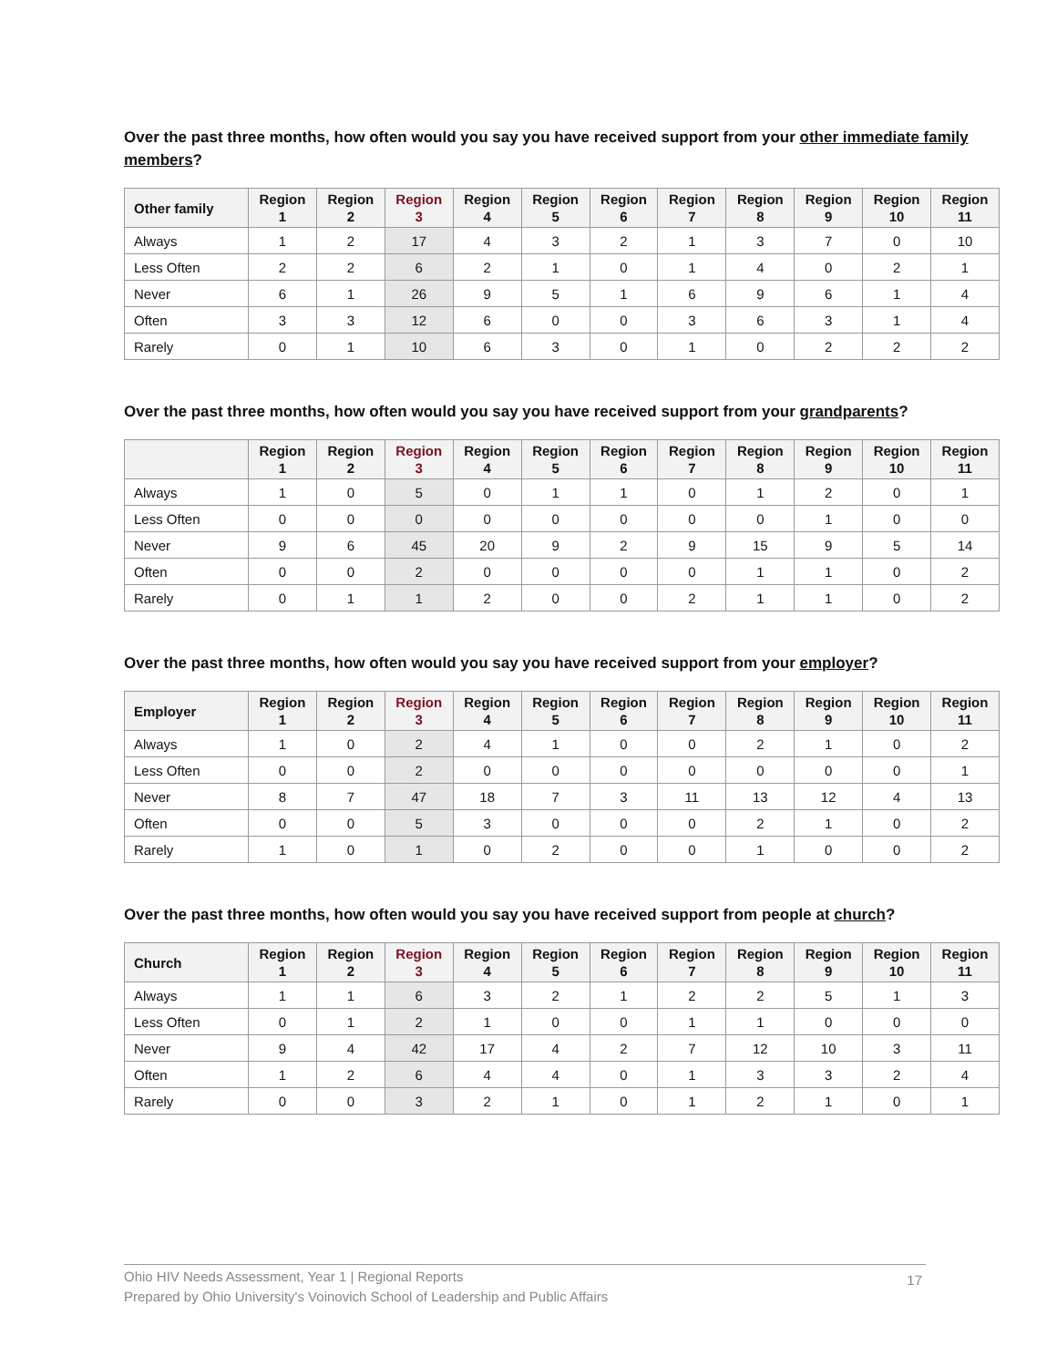Over the past three months, how often would you say you have received support from your other immediate family members?
| Other family | Region 1 | Region 2 | Region 3 | Region 4 | Region 5 | Region 6 | Region 7 | Region 8 | Region 9 | Region 10 | Region 11 |
| --- | --- | --- | --- | --- | --- | --- | --- | --- | --- | --- | --- |
| Always | 1 | 2 | 17 | 4 | 3 | 2 | 1 | 3 | 7 | 0 | 10 |
| Less Often | 2 | 2 | 6 | 2 | 1 | 0 | 1 | 4 | 0 | 2 | 1 |
| Never | 6 | 1 | 26 | 9 | 5 | 1 | 6 | 9 | 6 | 1 | 4 |
| Often | 3 | 3 | 12 | 6 | 0 | 0 | 3 | 6 | 3 | 1 | 4 |
| Rarely | 0 | 1 | 10 | 6 | 3 | 0 | 1 | 0 | 2 | 2 | 2 |
Over the past three months, how often would you say you have received support from your grandparents?
| | Region 1 | Region 2 | Region 3 | Region 4 | Region 5 | Region 6 | Region 7 | Region 8 | Region 9 | Region 10 | Region 11 |
| --- | --- | --- | --- | --- | --- | --- | --- | --- | --- | --- | --- |
| Always | 1 | 0 | 5 | 0 | 1 | 1 | 0 | 1 | 2 | 0 | 1 |
| Less Often | 0 | 0 | 0 | 0 | 0 | 0 | 0 | 0 | 1 | 0 | 0 |
| Never | 9 | 6 | 45 | 20 | 9 | 2 | 9 | 15 | 9 | 5 | 14 |
| Often | 0 | 0 | 2 | 0 | 0 | 0 | 0 | 1 | 1 | 0 | 2 |
| Rarely | 0 | 1 | 1 | 2 | 0 | 0 | 2 | 1 | 1 | 0 | 2 |
Over the past three months, how often would you say you have received support from your employer?
| Employer | Region 1 | Region 2 | Region 3 | Region 4 | Region 5 | Region 6 | Region 7 | Region 8 | Region 9 | Region 10 | Region 11 |
| --- | --- | --- | --- | --- | --- | --- | --- | --- | --- | --- | --- |
| Always | 1 | 0 | 2 | 4 | 1 | 0 | 0 | 2 | 1 | 0 | 2 |
| Less Often | 0 | 0 | 2 | 0 | 0 | 0 | 0 | 0 | 0 | 0 | 1 |
| Never | 8 | 7 | 47 | 18 | 7 | 3 | 11 | 13 | 12 | 4 | 13 |
| Often | 0 | 0 | 5 | 3 | 0 | 0 | 0 | 2 | 1 | 0 | 2 |
| Rarely | 1 | 0 | 1 | 0 | 2 | 0 | 0 | 1 | 0 | 0 | 2 |
Over the past three months, how often would you say you have received support from people at church?
| Church | Region 1 | Region 2 | Region 3 | Region 4 | Region 5 | Region 6 | Region 7 | Region 8 | Region 9 | Region 10 | Region 11 |
| --- | --- | --- | --- | --- | --- | --- | --- | --- | --- | --- | --- |
| Always | 1 | 1 | 6 | 3 | 2 | 1 | 2 | 2 | 5 | 1 | 3 |
| Less Often | 0 | 1 | 2 | 1 | 0 | 0 | 1 | 1 | 0 | 0 | 0 |
| Never | 9 | 4 | 42 | 17 | 4 | 2 | 7 | 12 | 10 | 3 | 11 |
| Often | 1 | 2 | 6 | 4 | 4 | 0 | 1 | 3 | 3 | 2 | 4 |
| Rarely | 0 | 0 | 3 | 2 | 1 | 0 | 1 | 2 | 1 | 0 | 1 |
Ohio HIV Needs Assessment, Year 1 | Regional Reports
Prepared by Ohio University's Voinovich School of Leadership and Public Affairs
17